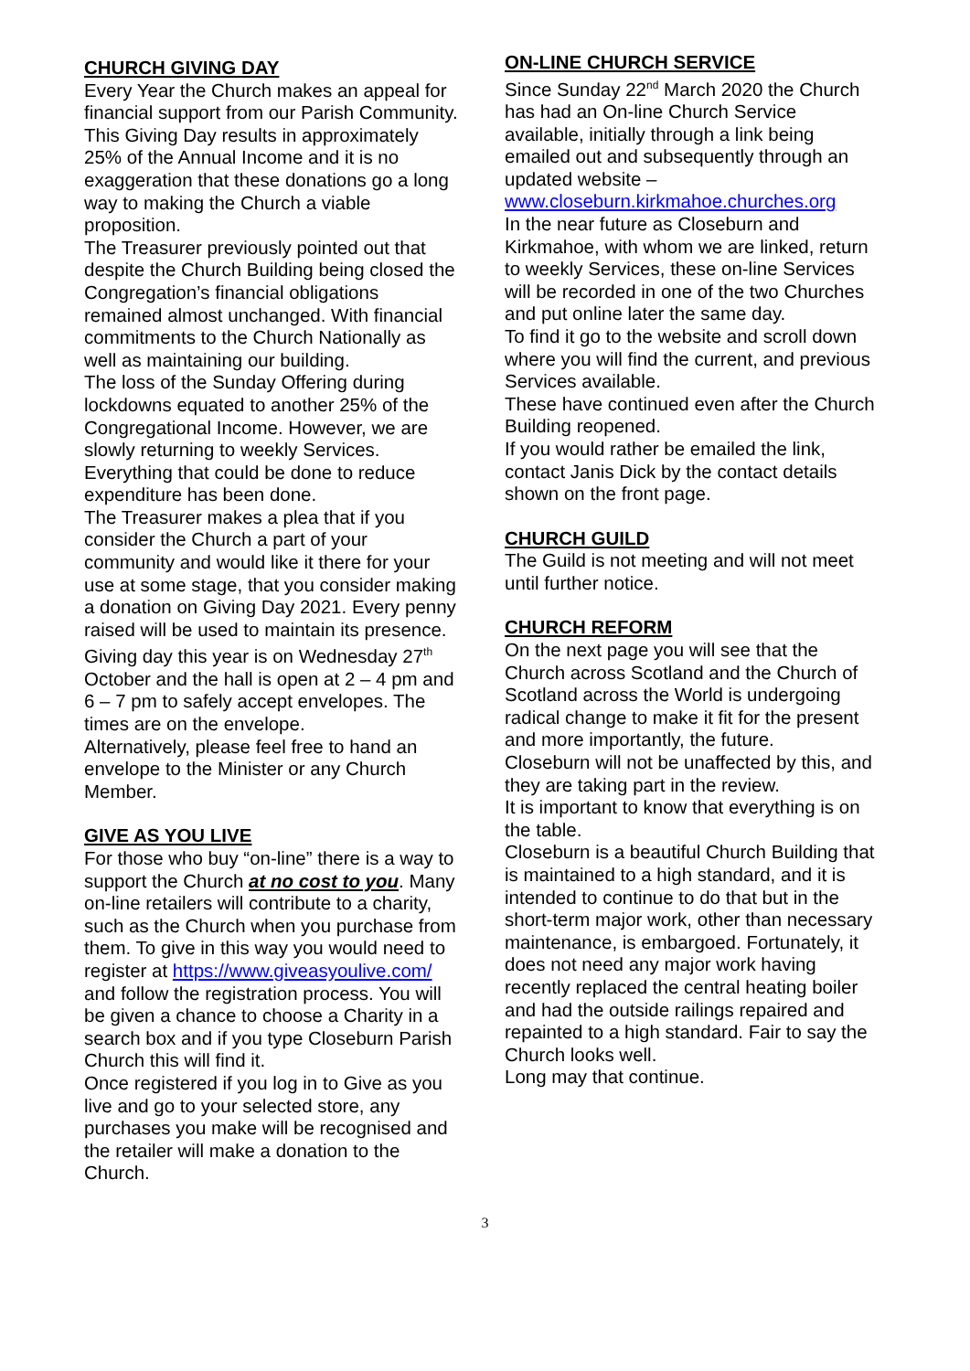CHURCH GIVING DAY
Every Year the Church makes an appeal for financial support from our Parish Community. This Giving Day results in approximately 25% of the Annual Income and it is no exaggeration that these donations go a long way to making the Church a viable proposition.
The Treasurer previously pointed out that despite the Church Building being closed the Congregation’s financial obligations remained almost unchanged. With financial commitments to the Church Nationally as well as maintaining our building.
The loss of the Sunday Offering during lockdowns equated to another 25% of the Congregational Income. However, we are slowly returning to weekly Services. Everything that could be done to reduce expenditure has been done.
The Treasurer makes a plea that if you consider the Church a part of your community and would like it there for your use at some stage, that you consider making a donation on Giving Day 2021. Every penny raised will be used to maintain its presence.
Giving day this year is on Wednesday 27<sup>th</sup> October and the hall is open at 2 – 4 pm and 6 – 7 pm to safely accept envelopes. The times are on the envelope.
Alternatively, please feel free to hand an envelope to the Minister or any Church Member.
GIVE AS YOU LIVE
For those who buy “on-line” there is a way to support the Church at no cost to you. Many on-line retailers will contribute to a charity, such as the Church when you purchase from them. To give in this way you would need to register at https://www.giveasyoulive.com/ and follow the registration process. You will be given a chance to choose a Charity in a search box and if you type Closeburn Parish Church this will find it.
Once registered if you log in to Give as you live and go to your selected store, any purchases you make will be recognised and the retailer will make a donation to the Church.
ON-LINE CHURCH SERVICE
Since Sunday 22<sup>nd</sup> March 2020 the Church has had an On-line Church Service available, initially through a link being emailed out and subsequently through an updated website –
www.closeburn.kirkmahoe.churches.org
In the near future as Closeburn and Kirkmahoe, with whom we are linked, return to weekly Services, these on-line Services will be recorded in one of the two Churches and put online later the same day.
To find it go to the website and scroll down where you will find the current, and previous Services available.
These have continued even after the Church Building reopened.
If you would rather be emailed the link, contact Janis Dick by the contact details shown on the front page.
CHURCH GUILD
The Guild is not meeting and will not meet until further notice.
CHURCH REFORM
On the next page you will see that the Church across Scotland and the Church of Scotland across the World is undergoing radical change to make it fit for the present and more importantly, the future.
Closeburn will not be unaffected by this, and they are taking part in the review.
It is important to know that everything is on the table.
Closeburn is a beautiful Church Building that is maintained to a high standard, and it is intended to continue to do that but in the short-term major work, other than necessary maintenance, is embargoed. Fortunately, it does not need any major work having recently replaced the central heating boiler and had the outside railings repaired and repainted to a high standard. Fair to say the Church looks well.
Long may that continue.
3